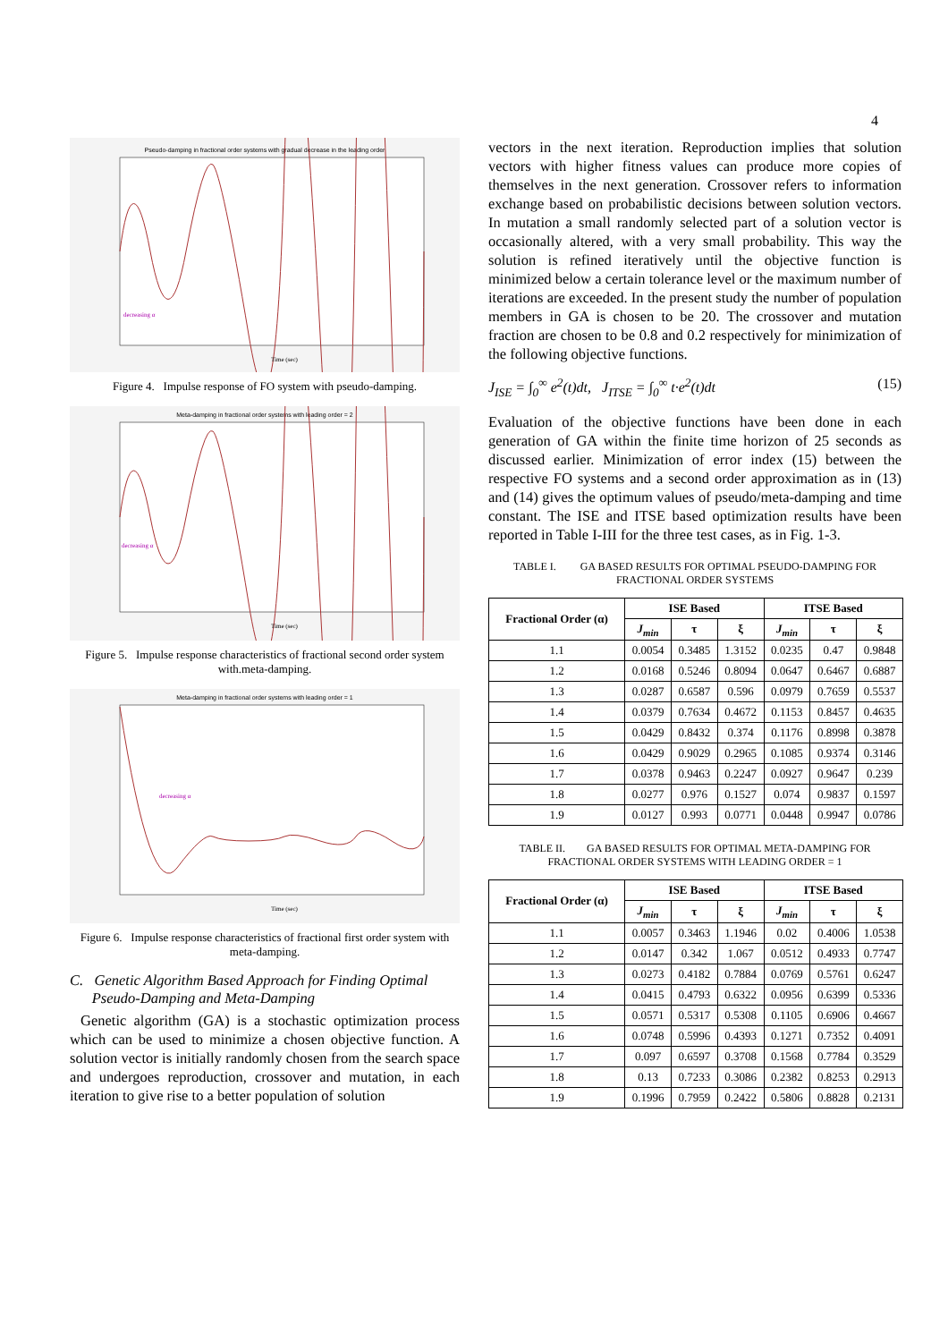4
Pseudo-damping in fractional order systems with gradual decrease in the leading order
decreasing α
Time (sec)
Figure 4. Impulse response of FO system with pseudo-damping.
Meta-damping in fractional order systems with leading order = 2
decreasing α
Time (sec)
Figure 5. Impulse response characteristics of fractional second order system with.meta-damping.
Meta-damping in fractional order systems with leading order = 1
decreasing α
Time (sec)
Figure 6. Impulse response characteristics of fractional first order system with meta-damping.
C. Genetic Algorithm Based Approach for Finding Optimal
Pseudo-Damping and Meta-Damping
Genetic algorithm (GA) is a stochastic optimization process which can be used to minimize a chosen objective function. A solution vector is initially randomly chosen from the search space and undergoes reproduction, crossover and mutation, in each iteration to give rise to a better population of solution
vectors in the next iteration. Reproduction implies that solution vectors with higher fitness values can produce more copies of themselves in the next generation. Crossover refers to information exchange based on probabilistic decisions between solution vectors. In mutation a small randomly selected part of a solution vector is occasionally altered, with a very small probability. This way the solution is refined iteratively until the objective function is minimized below a certain tolerance level or the maximum number of iterations are exceeded. In the present study the number of population members in GA is chosen to be 20. The crossover and mutation fraction are chosen to be 0.8 and 0.2 respectively for minimization of the following objective functions.
J<sub>ISE</sub> = ∫<sub>0</sub><sup>∞</sup> e<sup>2</sup>(t)dt, J<sub>ITSE</sub> = ∫<sub>0</sub><sup>∞</sup> t·e<sup>2</sup>(t)dt (15)
Evaluation of the objective functions have been done in each generation of GA within the finite time horizon of 25 seconds as discussed earlier. Minimization of error index (15) between the respective FO systems and a second order approximation as in (13) and (14) gives the optimum values of pseudo/meta-damping and time constant. The ISE and ITSE based optimization results have been reported in Table I-III for the three test cases, as in Fig. 1-3.
TABLE I. GA BASED RESULTS FOR OPTIMAL PSEUDO-DAMPING FOR FRACTIONAL ORDER SYSTEMS
| Fractional Order (α) | ISE Based | | | ITSE Based | | |
| --- | --- | --- | --- | --- | --- | --- |
| | J<sub>min</sub> | τ | ξ | J<sub>min</sub> | τ | ξ |
| 1.1 | 0.0054 | 0.3485 | 1.3152 | 0.0235 | 0.47 | 0.9848 |
| 1.2 | 0.0168 | 0.5246 | 0.8094 | 0.0647 | 0.6467 | 0.6887 |
| 1.3 | 0.0287 | 0.6587 | 0.596 | 0.0979 | 0.7659 | 0.5537 |
| 1.4 | 0.0379 | 0.7634 | 0.4672 | 0.1153 | 0.8457 | 0.4635 |
| 1.5 | 0.0429 | 0.8432 | 0.374 | 0.1176 | 0.8998 | 0.3878 |
| 1.6 | 0.0429 | 0.9029 | 0.2965 | 0.1085 | 0.9374 | 0.3146 |
| 1.7 | 0.0378 | 0.9463 | 0.2247 | 0.0927 | 0.9647 | 0.239 |
| 1.8 | 0.0277 | 0.976 | 0.1527 | 0.074 | 0.9837 | 0.1597 |
| 1.9 | 0.0127 | 0.993 | 0.0771 | 0.0448 | 0.9947 | 0.0786 |
TABLE II. GA BASED RESULTS FOR OPTIMAL META-DAMPING FOR FRACTIONAL ORDER SYSTEMS WITH LEADING ORDER = 1
| Fractional Order (α) | ISE Based | | | ITSE Based | | |
| --- | --- | --- | --- | --- | --- | --- |
| | J<sub>min</sub> | τ | ξ | J<sub>min</sub> | τ | ξ |
| 1.1 | 0.0057 | 0.3463 | 1.1946 | 0.02 | 0.4006 | 1.0538 |
| 1.2 | 0.0147 | 0.342 | 1.067 | 0.0512 | 0.4933 | 0.7747 |
| 1.3 | 0.0273 | 0.4182 | 0.7884 | 0.0769 | 0.5761 | 0.6247 |
| 1.4 | 0.0415 | 0.4793 | 0.6322 | 0.0956 | 0.6399 | 0.5336 |
| 1.5 | 0.0571 | 0.5317 | 0.5308 | 0.1105 | 0.6906 | 0.4667 |
| 1.6 | 0.0748 | 0.5996 | 0.4393 | 0.1271 | 0.7352 | 0.4091 |
| 1.7 | 0.097 | 0.6597 | 0.3708 | 0.1568 | 0.7784 | 0.3529 |
| 1.8 | 0.13 | 0.7233 | 0.3086 | 0.2382 | 0.8253 | 0.2913 |
| 1.9 | 0.1996 | 0.7959 | 0.2422 | 0.5806 | 0.8828 | 0.2131 |